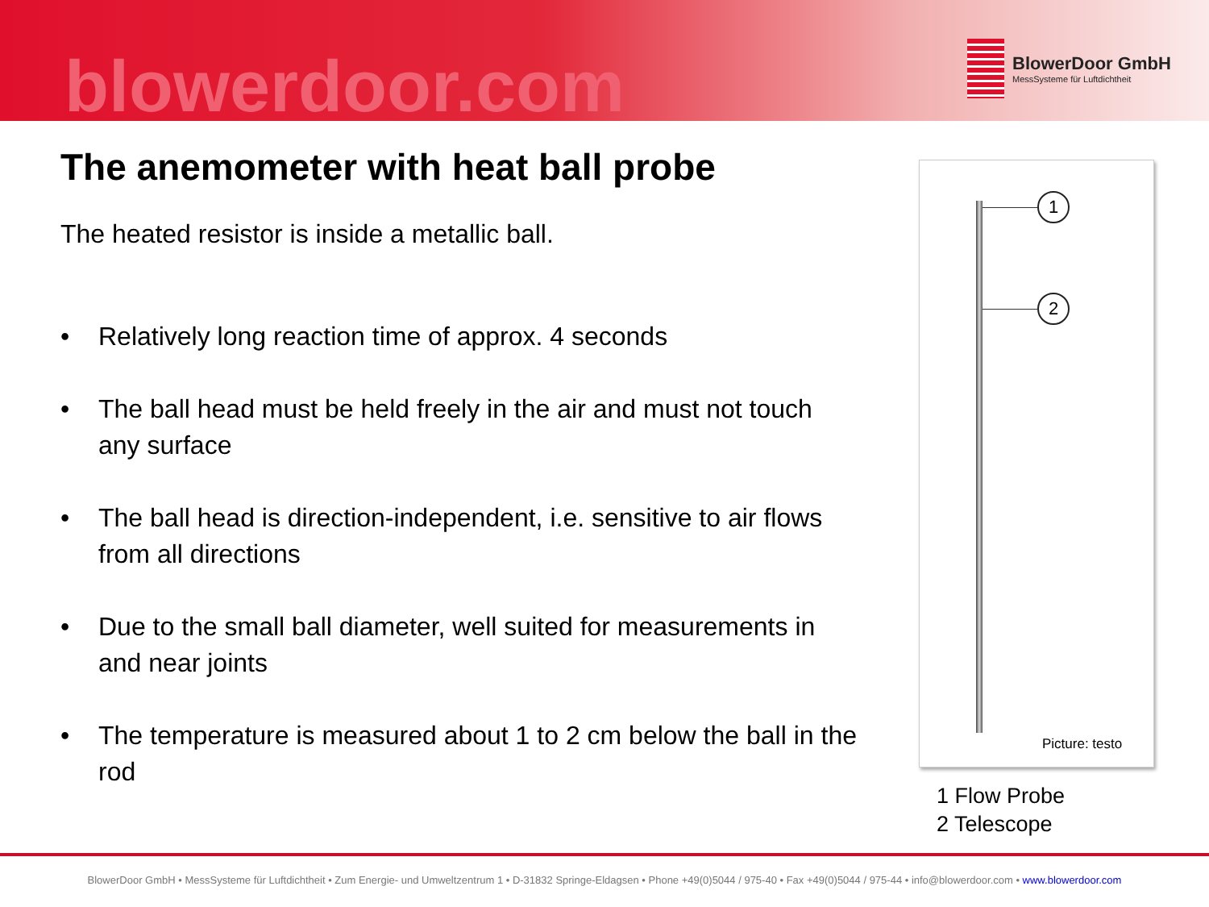blowerdoor.com
BlowerDoor GmbH
MessSysteme für Luftdichtheit
The anemometer with heat ball probe
The heated resistor is inside a metallic ball.
• Relatively long reaction time of approx. 4 seconds
• The ball head must be held freely in the air and must not touch any surface
• The ball head is direction-independent, i.e. sensitive to air flows from all directions
• Due to the small ball diameter, well suited for measurements in and near joints
• The temperature is measured about 1 to 2 cm below the ball in the rod
1
2
Picture: testo
1 Flow Probe
2 Telescope
BlowerDoor GmbH • MessSysteme für Luftdichtheit • Zum Energie- und Umweltzentrum 1 • D-31832 Springe-Eldagsen • Phone +49(0)5044 / 975-40 • Fax +49(0)5044 / 975-44 • info@blowerdoor.com • www.blowerdoor.com